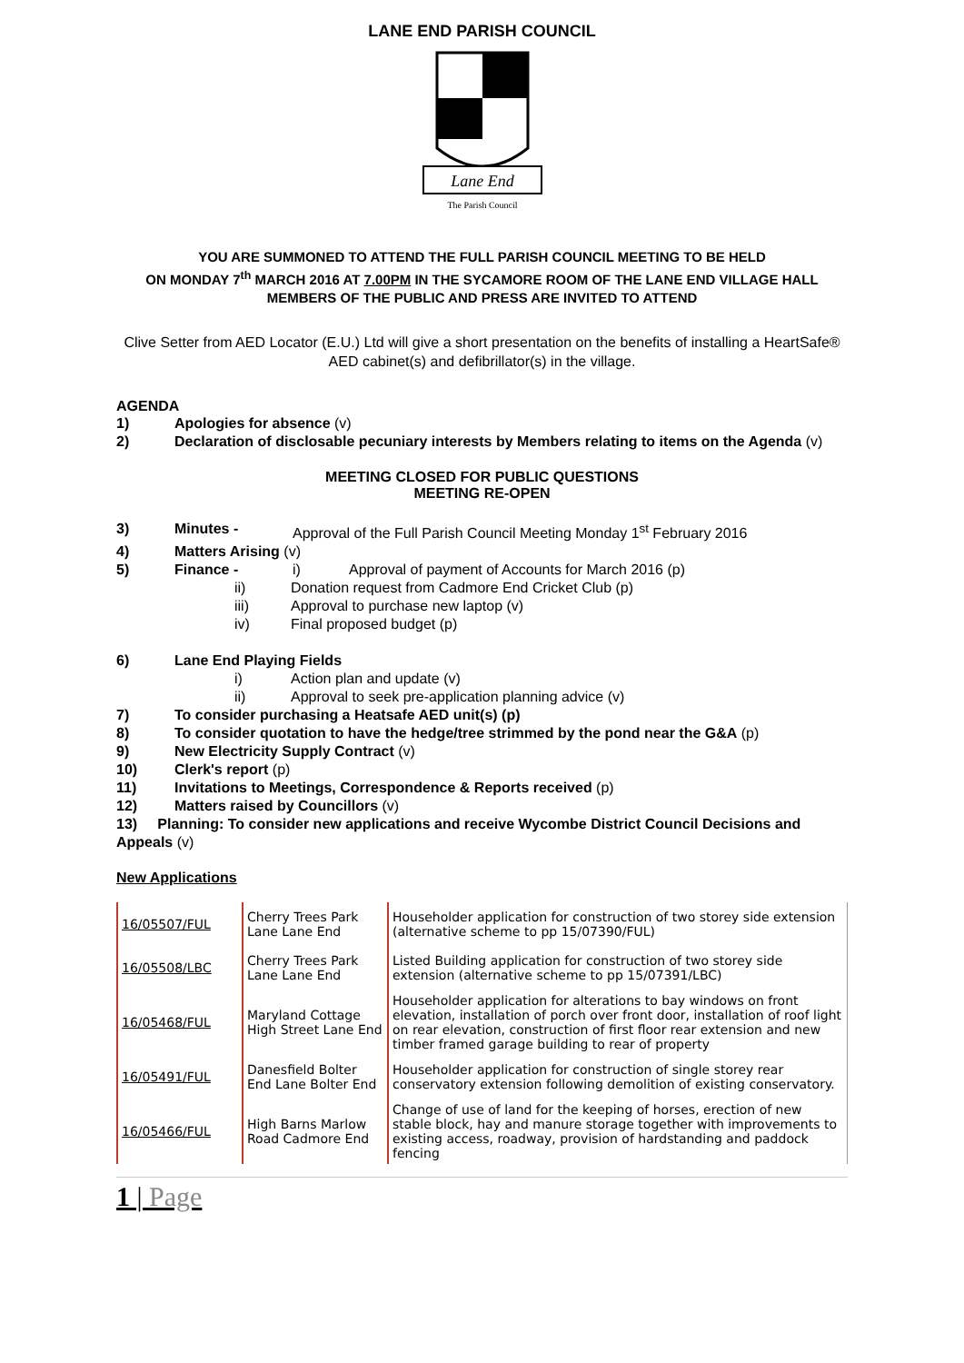LANE END PARISH COUNCIL
Lane End
The Parish Council
YOU ARE SUMMONED TO ATTEND THE FULL PARISH COUNCIL MEETING TO BE HELD
ON MONDAY 7<sup>th</sup> MARCH 2016 AT 7.00PM IN THE SYCAMORE ROOM OF THE LANE END VILLAGE HALL
MEMBERS OF THE PUBLIC AND PRESS ARE INVITED TO ATTEND
Clive Setter from AED Locator (E.U.) Ltd will give a short presentation on the benefits of installing a HeartSafe® AED cabinet(s) and defibrillator(s) in the village.
AGENDA
1) Apologies for absence (v)
2) Declaration of disclosable pecuniary interests by Members relating to items on the Agenda (v)
MEETING CLOSED FOR PUBLIC QUESTIONS
MEETING RE-OPEN
3) Minutes - Approval of the Full Parish Council Meeting Monday 1<sup>st</sup> February 2016
4) Matters Arising (v)
5) Finance - i) Approval of payment of Accounts for March 2016 (p)
ii) Donation request from Cadmore End Cricket Club (p)
iii) Approval to purchase new laptop (v)
iv) Final proposed budget (p)
6) Lane End Playing Fields
i) Action plan and update (v)
ii) Approval to seek pre-application planning advice (v)
7) To consider purchasing a Heatsafe AED unit(s) (p)
8) To consider quotation to have the hedge/tree strimmed by the pond near the G&A (p)
9) New Electricity Supply Contract (v)
10) Clerk's report (p)
11) Invitations to Meetings, Correspondence & Reports received (p)
12) Matters raised by Councillors (v)
13) Planning: To consider new applications and receive Wycombe District Council Decisions and Appeals (v)
New Applications
| 16/05507/FUL | Cherry Trees Park Lane Lane End | Householder application for construction of two storey side extension (alternative scheme to pp 15/07390/FUL) |
| 16/05508/LBC | Cherry Trees Park Lane Lane End | Listed Building application for construction of two storey side extension (alternative scheme to pp 15/07391/LBC) |
| 16/05468/FUL | Maryland Cottage High Street Lane End | Householder application for alterations to bay windows on front elevation, installation of porch over front door, installation of roof light on rear elevation, construction of first floor rear extension and new timber framed garage building to rear of property |
| 16/05491/FUL | Danesfield Bolter End Lane Bolter End | Householder application for construction of single storey rear conservatory extension following demolition of existing conservatory. |
| 16/05466/FUL | High Barns Marlow Road Cadmore End | Change of use of land for the keeping of horses, erection of new stable block, hay and manure storage together with improvements to existing access, roadway, provision of hardstanding and paddock fencing |
1 | Page